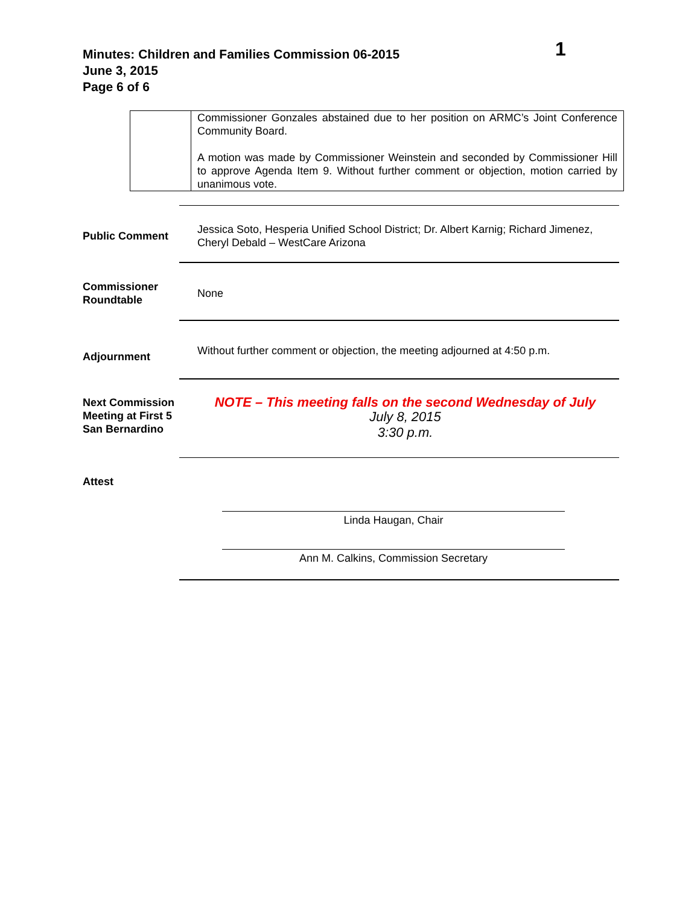Minutes: Children and Families Commission 06-2015
June 3, 2015
Page 6 of 6
1
| | Commissioner Gonzales abstained due to her position on ARMC’s Joint Conference Community Board. A motion was made by Commissioner Weinstein and seconded by Commissioner Hill to approve Agenda Item 9. Without further comment or objection, motion carried by unanimous vote. |
Public Comment
Jessica Soto, Hesperia Unified School District; Dr. Albert Karnig; Richard Jimenez, Cheryl Debald – WestCare Arizona
Commissioner Roundtable
None
Adjournment
Without further comment or objection, the meeting adjourned at 4:50 p.m.
Next Commission Meeting at First 5 San Bernardino
NOTE – This meeting falls on the second Wednesday of July
July 8, 2015
3:30 p.m.
Attest
Linda Haugan, Chair
Ann M. Calkins, Commission Secretary